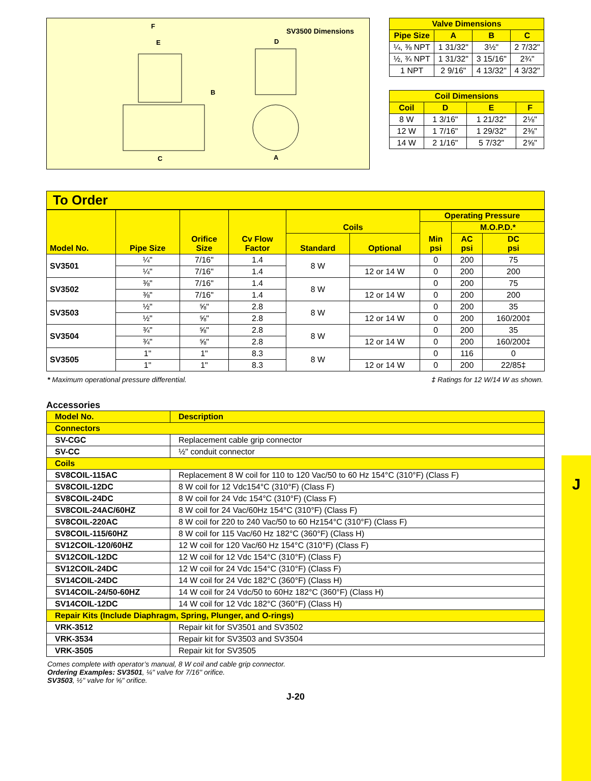SV3500 Dimensions
F
E
B
C
A
D
| Valve Dimensions | | | |
| --- | --- | --- | --- |
| Pipe Size | A | B | C |
| ¼, ⅜ NPT | 1 31/32" | 3½" | 2 7/32" |
| ½, ¾ NPT | 1 31/32" | 3 15/16" | 2¾" |
| 1 NPT | 2 9/16" | 4 13/32" | 4 3/32" |
| Coil Dimensions | | | |
| --- | --- | --- | --- |
| Coil | D | E | F |
| 8 W | 1 3/16" | 1 21/32" | 2⅛" |
| 12 W | 1 7/16" | 1 29/32" | 2⅜" |
| 14 W | 2 1/16" | 5 7/32" | 2⅝" |
To Order
| Model No. | Pipe Size | Orifice Size | Cv Flow Factor | Coils | | Operating Pressure | | |
| --- | --- | --- | --- | --- | --- | --- | --- | --- |
| | | | | | | Min psi | M.O.P.D.* | |
| | | | | Standard | Optional | | AC psi | DC psi |
| SV3501 | ¼" | 7/16" | 1.4 | 8 W | | 0 | 200 | 75 |
| | ¼" | 7/16" | 1.4 | | 12 or 14 W | 0 | 200 | 200 |
| SV3502 | ⅜" | 7/16" | 1.4 | 8 W | | 0 | 200 | 75 |
| | ⅜" | 7/16" | 1.4 | | 12 or 14 W | 0 | 200 | 200 |
| SV3503 | ½" | ⅝" | 2.8 | 8 W | | 0 | 200 | 35 |
| | ½" | ⅝" | 2.8 | | 12 or 14 W | 0 | 200 | 160/200‡ |
| SV3504 | ¾" | ⅝" | 2.8 | 8 W | | 0 | 200 | 35 |
| | ¾" | ⅝" | 2.8 | | 12 or 14 W | 0 | 200 | 160/200‡ |
| SV3505 | 1" | 1" | 8.3 | 8 W | | 0 | 116 | 0 |
| | 1" | 1" | 8.3 | | 12 or 14 W | 0 | 200 | 22/85‡ |
* Maximum operational pressure differential. ‡ Ratings for 12 W/14 W as shown.
Accessories
| Model No. | Description |
| --- | --- |
| Connectors | |
| SV-CGC | Replacement cable grip connector |
| SV-CC | ½" conduit connector |
| Coils | |
| SV8COIL-115AC | Replacement 8 W coil for 110 to 120 Vac/50 to 60 Hz 154°C (310°F) (Class F) |
| SV8COIL-12DC | 8 W coil for 12 Vdc154°C (310°F) (Class F) |
| SV8COIL-24DC | 8 W coil for 24 Vdc 154°C (310°F) (Class F) |
| SV8COIL-24AC/60HZ | 8 W coil for 24 Vac/60Hz 154°C (310°F) (Class F) |
| SV8COIL-220AC | 8 W coil for 220 to 240 Vac/50 to 60 Hz154°C (310°F) (Class F) |
| SV8COIL-115/60HZ | 8 W coil for 115 Vac/60 Hz 182°C (360°F) (Class H) |
| SV12COIL-120/60HZ | 12 W coil for 120 Vac/60 Hz 154°C (310°F) (Class F) |
| SV12COIL-12DC | 12 W coil for 12 Vdc 154°C (310°F) (Class F) |
| SV12COIL-24DC | 12 W coil for 24 Vdc 154°C (310°F) (Class F) |
| SV14COIL-24DC | 14 W coil for 24 Vdc 182°C (360°F) (Class H) |
| SV14COIL-24/50-60HZ | 14 W coil for 24 Vdc/50 to 60Hz 182°C (360°F) (Class H) |
| SV14COIL-12DC | 14 W coil for 12 Vdc 182°C (360°F) (Class H) |
| Repair Kits (Include Diaphragm, Spring, Plunger, and O-rings) | |
| VRK-3512 | Repair kit for SV3501 and SV3502 |
| VRK-3534 | Repair kit for SV3503 and SV3504 |
| VRK-3505 | Repair kit for SV3505 |
Comes complete with operator’s manual, 8 W coil and cable grip connector.
Ordering Examples: SV3501, ¼" valve for 7/16" orifice.
SV3503, ½" valve for ⅝" orifice.
J-20
J